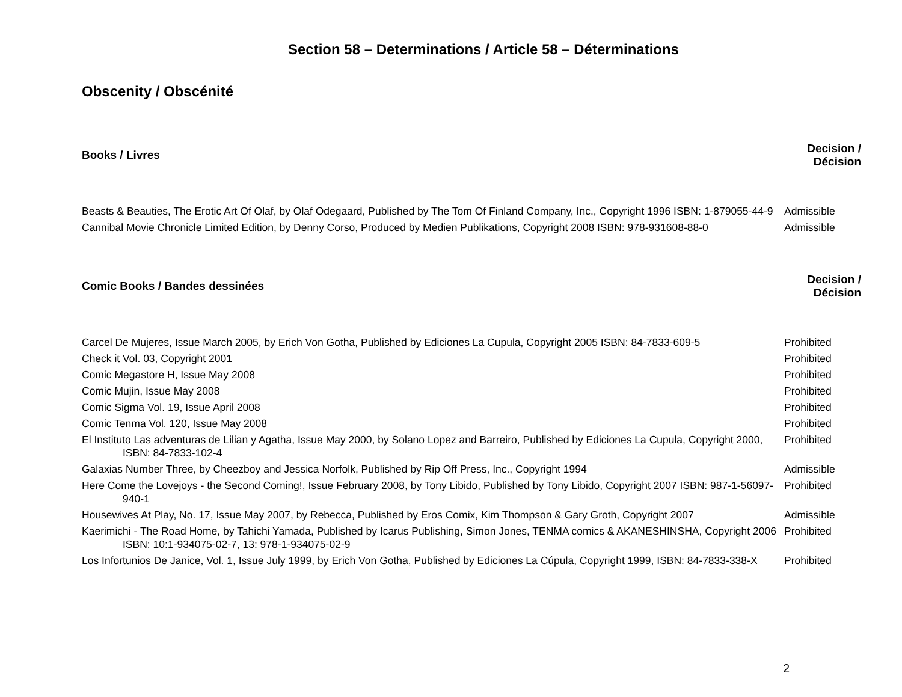Section 58 – Determinations / Article 58 – Déterminations
Obscenity / Obscénité
| Books / Livres | Decision / Décision |
| --- | --- |
| Beasts & Beauties, The Erotic Art Of Olaf, by Olaf Odegaard, Published by The Tom Of Finland Company, Inc., Copyright 1996 ISBN: 1-879055-44-9 | Admissible |
| Cannibal Movie Chronicle Limited Edition, by Denny Corso, Produced by Medien Publikations, Copyright 2008 ISBN: 978-931608-88-0 | Admissible |
| Comic Books / Bandes dessinées | Decision / Décision |
| Carcel De Mujeres, Issue March 2005, by Erich Von Gotha, Published by Ediciones La Cupula, Copyright 2005 ISBN: 84-7833-609-5 | Prohibited |
| Check it Vol. 03, Copyright 2001 | Prohibited |
| Comic Megastore H, Issue May 2008 | Prohibited |
| Comic Mujin, Issue May 2008 | Prohibited |
| Comic Sigma Vol. 19, Issue April 2008 | Prohibited |
| Comic Tenma Vol. 120, Issue May 2008 | Prohibited |
| El Instituto Las adventuras de Lilian y Agatha, Issue May 2000, by Solano Lopez and Barreiro, Published by Ediciones La Cupula, Copyright 2000, ISBN: 84-7833-102-4 | Prohibited |
| Galaxias Number Three, by Cheezboy and Jessica Norfolk, Published by Rip Off Press, Inc., Copyright 1994 | Admissible |
| Here Come the Lovejoys - the Second Coming!, Issue February 2008, by Tony Libido, Published by Tony Libido, Copyright 2007 ISBN: 987-1-56097-940-1 | Prohibited |
| Housewives At Play, No. 17, Issue May 2007, by Rebecca, Published by Eros Comix, Kim Thompson & Gary Groth, Copyright 2007 | Admissible |
| Kaerimichi - The Road Home, by Tahichi Yamada, Published by Icarus Publishing, Simon Jones, TENMA comics & AKANESHINSHA, Copyright 2006 ISBN: 10:1-934075-02-7, 13: 978-1-934075-02-9 | Prohibited |
| Los Infortunios De Janice, Vol. 1, Issue July 1999, by Erich Von Gotha, Published by Ediciones La Cúpula, Copyright 1999, ISBN: 84-7833-338-X | Prohibited |
2